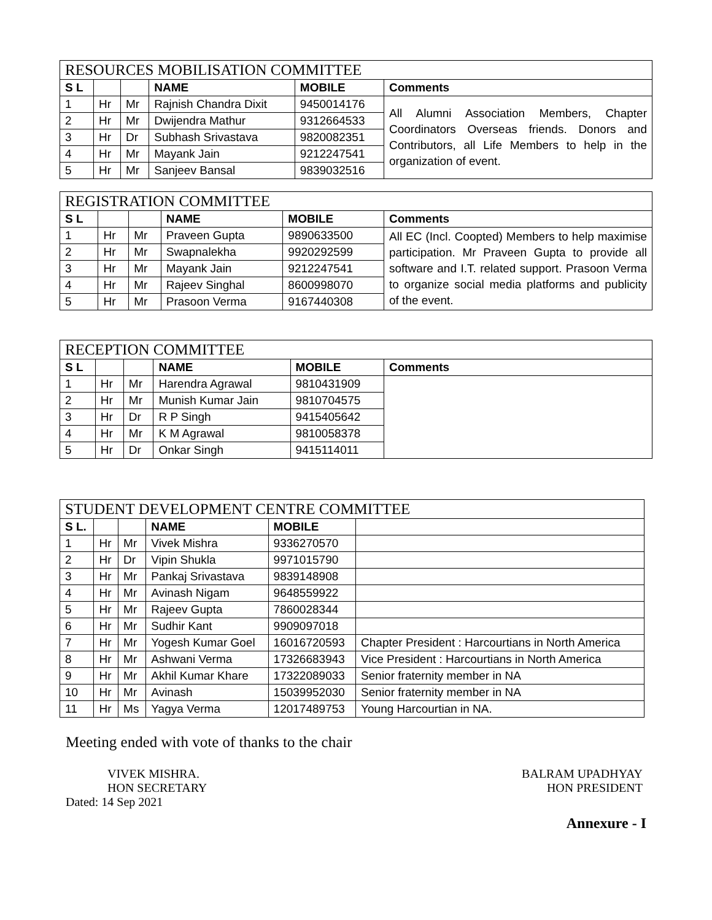| RESOURCES MOBILISATION COMMITTEE | | | | | |
| S L | | | NAME | MOBILE | Comments |
| 1 | Hr | Mr | Rajnish Chandra Dixit | 9450014176 | All Alumni Association Members, Chapter Coordinators Overseas friends. Donors and Contributors, all Life Members to help in the organization of event. |
| 2 | Hr | Mr | Dwijendra Mathur | 9312664533 | |
| 3 | Hr | Dr | Subhash Srivastava | 9820082351 | |
| 4 | Hr | Mr | Mayank Jain | 9212247541 | |
| 5 | Hr | Mr | Sanjeev Bansal | 9839032516 | |
| REGISTRATION COMMITTEE | | | | | |
| S L | | | NAME | MOBILE | Comments |
| 1 | Hr | Mr | Praveen Gupta | 9890633500 | All EC (Incl. Coopted) Members to help maximise participation. Mr Praveen Gupta to provide all software and I.T. related support. Prasoon Verma to organize social media platforms and publicity of the event. |
| 2 | Hr | Mr | Swapnalekha | 9920292599 | |
| 3 | Hr | Mr | Mayank Jain | 9212247541 | |
| 4 | Hr | Mr | Rajeev Singhal | 8600998070 | |
| 5 | Hr | Mr | Prasoon Verma | 9167440308 | |
| RECEPTION COMMITTEE | | | | | |
| S L | | | NAME | MOBILE | Comments |
| 1 | Hr | Mr | Harendra Agrawal | 9810431909 | |
| 2 | Hr | Mr | Munish Kumar Jain | 9810704575 | |
| 3 | Hr | Dr | R P Singh | 9415405642 | |
| 4 | Hr | Mr | K M Agrawal | 9810058378 | |
| 5 | Hr | Dr | Onkar Singh | 9415114011 | |
| STUDENT DEVELOPMENT CENTRE COMMITTEE | | | | | |
| S L. | | | NAME | MOBILE | |
| 1 | Hr | Mr | Vivek Mishra | 9336270570 | |
| 2 | Hr | Dr | Vipin Shukla | 9971015790 | |
| 3 | Hr | Mr | Pankaj Srivastava | 9839148908 | |
| 4 | Hr | Mr | Avinash Nigam | 9648559922 | |
| 5 | Hr | Mr | Rajeev Gupta | 7860028344 | |
| 6 | Hr | Mr | Sudhir Kant | 9909097018 | |
| 7 | Hr | Mr | Yogesh Kumar Goel | 16016720593 | Chapter President : Harcourtians in North America |
| 8 | Hr | Mr | Ashwani Verma | 17326683943 | Vice President : Harcourtians in North America |
| 9 | Hr | Mr | Akhil Kumar Khare | 17322089033 | Senior fraternity member in NA |
| 10 | Hr | Mr | Avinash | 15039952030 | Senior fraternity member in NA |
| 11 | Hr | Ms | Yagya Verma | 12017489753 | Young Harcourtian in NA. |
Meeting ended with vote of thanks to the chair
VIVEK MISHRA.
HON SECRETARY
Dated: 14 Sep 2021
BALRAM UPADHYAY
HON PRESIDENT
Annexure - I